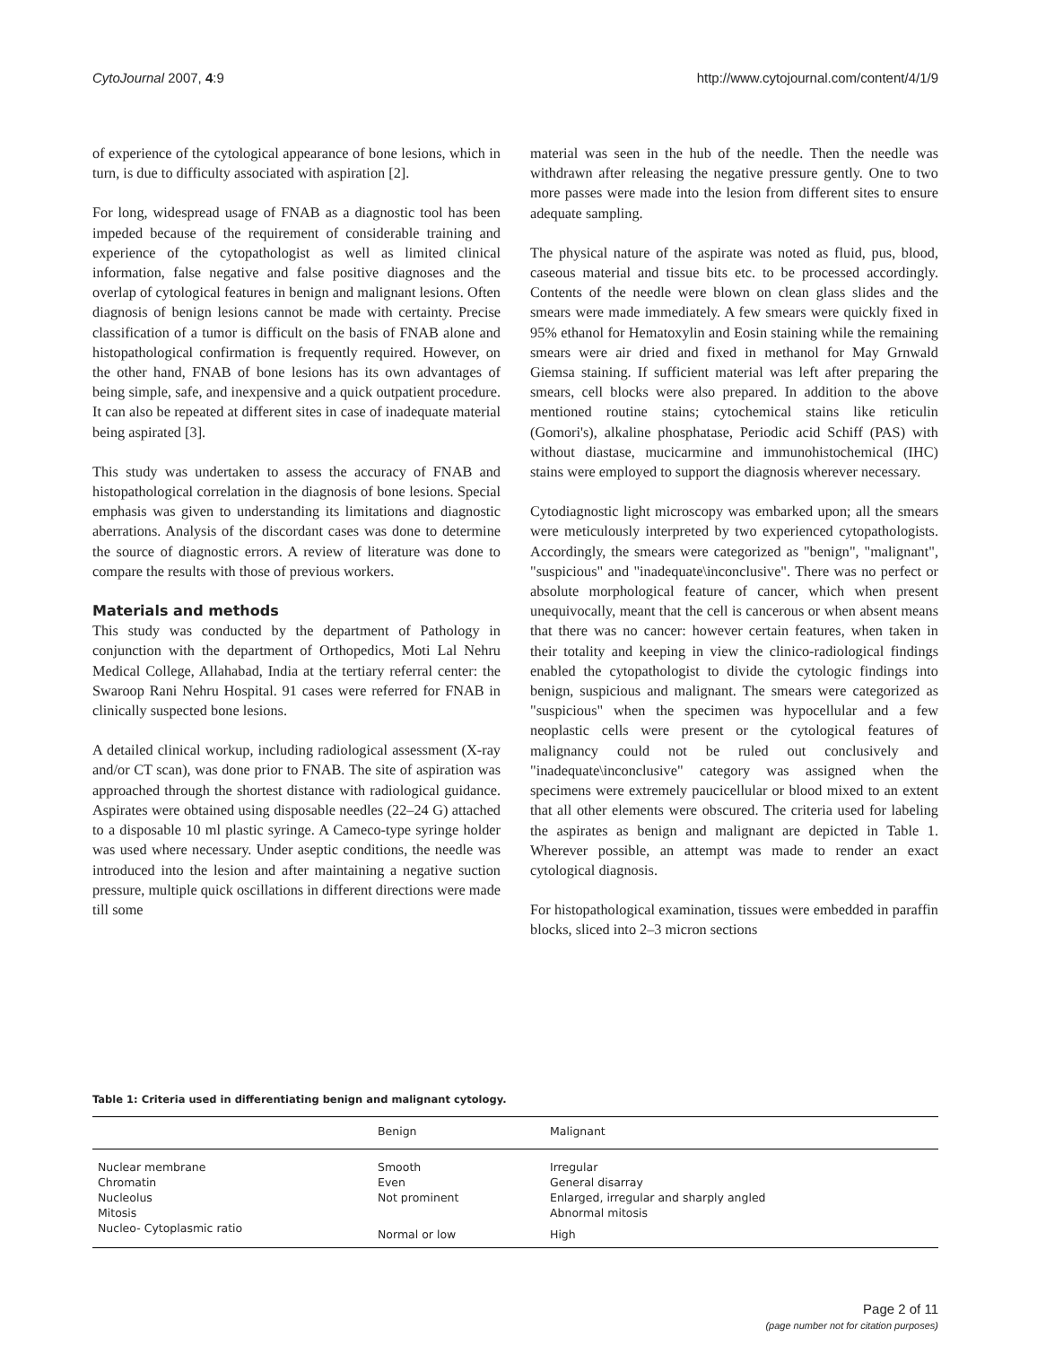CytoJournal 2007, 4:9 http://www.cytojournal.com/content/4/1/9
of experience of the cytological appearance of bone lesions, which in turn, is due to difficulty associated with aspiration [2].
For long, widespread usage of FNAB as a diagnostic tool has been impeded because of the requirement of considerable training and experience of the cytopathologist as well as limited clinical information, false negative and false positive diagnoses and the overlap of cytological features in benign and malignant lesions. Often diagnosis of benign lesions cannot be made with certainty. Precise classification of a tumor is difficult on the basis of FNAB alone and histopathological confirmation is frequently required. However, on the other hand, FNAB of bone lesions has its own advantages of being simple, safe, and inexpensive and a quick outpatient procedure. It can also be repeated at different sites in case of inadequate material being aspirated [3].
This study was undertaken to assess the accuracy of FNAB and histopathological correlation in the diagnosis of bone lesions. Special emphasis was given to understanding its limitations and diagnostic aberrations. Analysis of the discordant cases was done to determine the source of diagnostic errors. A review of literature was done to compare the results with those of previous workers.
Materials and methods
This study was conducted by the department of Pathology in conjunction with the department of Orthopedics, Moti Lal Nehru Medical College, Allahabad, India at the tertiary referral center: the Swaroop Rani Nehru Hospital. 91 cases were referred for FNAB in clinically suspected bone lesions.
A detailed clinical workup, including radiological assessment (X-ray and/or CT scan), was done prior to FNAB. The site of aspiration was approached through the shortest distance with radiological guidance. Aspirates were obtained using disposable needles (22–24 G) attached to a disposable 10 ml plastic syringe. A Cameco-type syringe holder was used where necessary. Under aseptic conditions, the needle was introduced into the lesion and after maintaining a negative suction pressure, multiple quick oscillations in different directions were made till some
material was seen in the hub of the needle. Then the needle was withdrawn after releasing the negative pressure gently. One to two more passes were made into the lesion from different sites to ensure adequate sampling.
The physical nature of the aspirate was noted as fluid, pus, blood, caseous material and tissue bits etc. to be processed accordingly. Contents of the needle were blown on clean glass slides and the smears were made immediately. A few smears were quickly fixed in 95% ethanol for Hematoxylin and Eosin staining while the remaining smears were air dried and fixed in methanol for May Grnwald Giemsa staining. If sufficient material was left after preparing the smears, cell blocks were also prepared. In addition to the above mentioned routine stains; cytochemical stains like reticulin (Gomori's), alkaline phosphatase, Periodic acid Schiff (PAS) with without diastase, mucicarmine and immunohistochemical (IHC) stains were employed to support the diagnosis wherever necessary.
Cytodiagnostic light microscopy was embarked upon; all the smears were meticulously interpreted by two experienced cytopathologists. Accordingly, the smears were categorized as "benign", "malignant", "suspicious" and "inadequate\inconclusive". There was no perfect or absolute morphological feature of cancer, which when present unequivocally, meant that the cell is cancerous or when absent means that there was no cancer: however certain features, when taken in their totality and keeping in view the clinico-radiological findings enabled the cytopathologist to divide the cytologic findings into benign, suspicious and malignant. The smears were categorized as "suspicious" when the specimen was hypocellular and a few neoplastic cells were present or the cytological features of malignancy could not be ruled out conclusively and "inadequate\inconclusive" category was assigned when the specimens were extremely paucicellular or blood mixed to an extent that all other elements were obscured. The criteria used for labeling the aspirates as benign and malignant are depicted in Table 1. Wherever possible, an attempt was made to render an exact cytological diagnosis.
For histopathological examination, tissues were embedded in paraffin blocks, sliced into 2–3 micron sections
Table 1: Criteria used in differentiating benign and malignant cytology.
| | Benign | Malignant |
| --- | --- | --- |
| Nuclear membrane | Smooth | Irregular |
| Chromatin | Even | General disarray |
| Nucleolus | Not prominent | Enlarged, irregular and sharply angled |
| Mitosis | | Abnormal mitosis |
| Nucleo- Cytoplasmic ratio | Normal or low | High |
Page 2 of 11
(page number not for citation purposes)